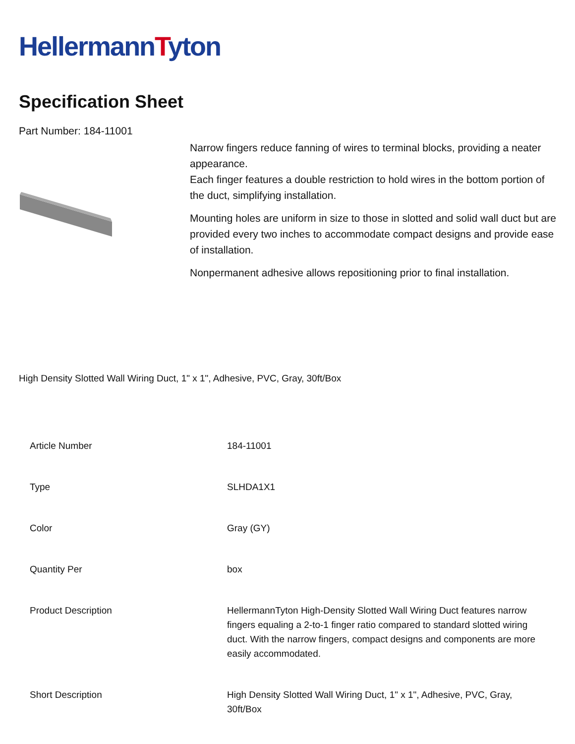HellermannTyton
Specification Sheet
Part Number: 184-11001
Narrow fingers reduce fanning of wires to terminal blocks, providing a neater appearance.
Each finger features a double restriction to hold wires in the bottom portion of the duct, simplifying installation.
Mounting holes are uniform in size to those in slotted and solid wall duct but are provided every two inches to accommodate compact designs and provide ease of installation.
Nonpermanent adhesive allows repositioning prior to final installation.
High Density Slotted Wall Wiring Duct, 1" x 1", Adhesive, PVC, Gray, 30ft/Box
| Article Number | 184-11001 |
| Type | SLHDA1X1 |
| Color | Gray (GY) |
| Quantity Per | box |
| Product Description | HellermannTyton High-Density Slotted Wall Wiring Duct features narrow fingers equaling a 2-to-1 finger ratio compared to standard slotted wiring duct. With the narrow fingers, compact designs and components are more easily accommodated. |
| Short Description | High Density Slotted Wall Wiring Duct, 1" x 1", Adhesive, PVC, Gray, 30ft/Box |